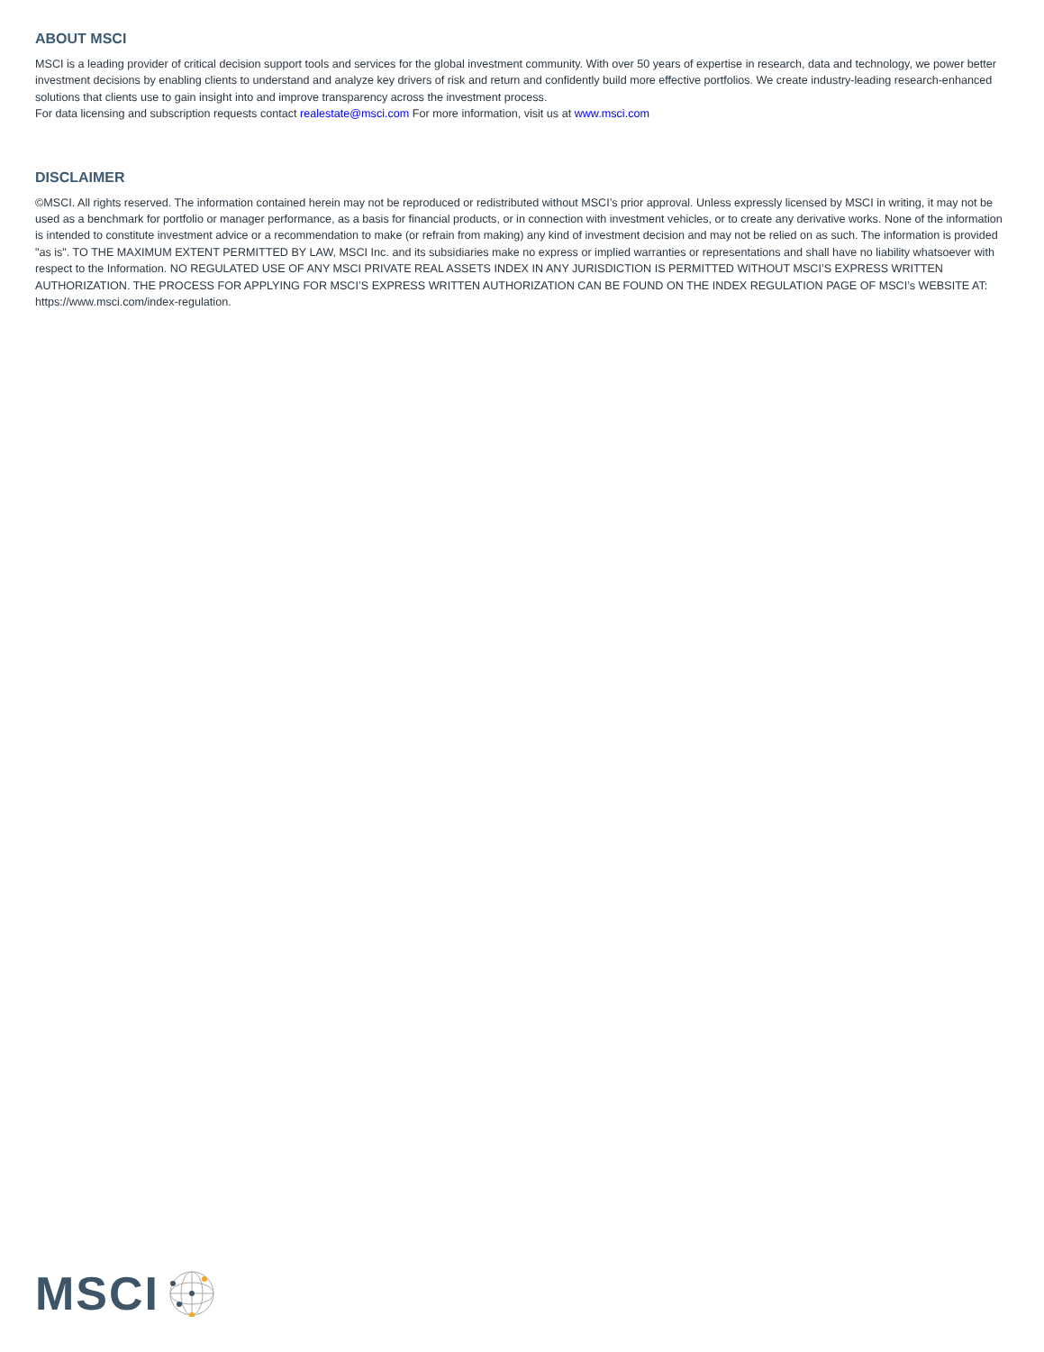ABOUT MSCI
MSCI is a leading provider of critical decision support tools and services for the global investment community. With over 50 years of expertise in research, data and technology, we power better investment decisions by enabling clients to understand and analyze key drivers of risk and return and confidently build more effective portfolios. We create industry-leading research-enhanced solutions that clients use to gain insight into and improve transparency across the investment process.
For data licensing and subscription requests contact realestate@msci.com For more information, visit us at www.msci.com
DISCLAIMER
©MSCI. All rights reserved. The information contained herein may not be reproduced or redistributed without MSCI’s prior approval. Unless expressly licensed by MSCI in writing, it may not be used as a benchmark for portfolio or manager performance, as a basis for financial products, or in connection with investment vehicles, or to create any derivative works. None of the information is intended to constitute investment advice or a recommendation to make (or refrain from making) any kind of investment decision and may not be relied on as such. The information is provided "as is". TO THE MAXIMUM EXTENT PERMITTED BY LAW, MSCI Inc. and its subsidiaries make no express or implied warranties or representations and shall have no liability whatsoever with respect to the Information. NO REGULATED USE OF ANY MSCI PRIVATE REAL ASSETS INDEX IN ANY JURISDICTION IS PERMITTED WITHOUT MSCI’S EXPRESS WRITTEN AUTHORIZATION. THE PROCESS FOR APPLYING FOR MSCI’S EXPRESS WRITTEN AUTHORIZATION CAN BE FOUND ON THE INDEX REGULATION PAGE OF MSCI’s WEBSITE AT: https://www.msci.com/index-regulation.
MSCI